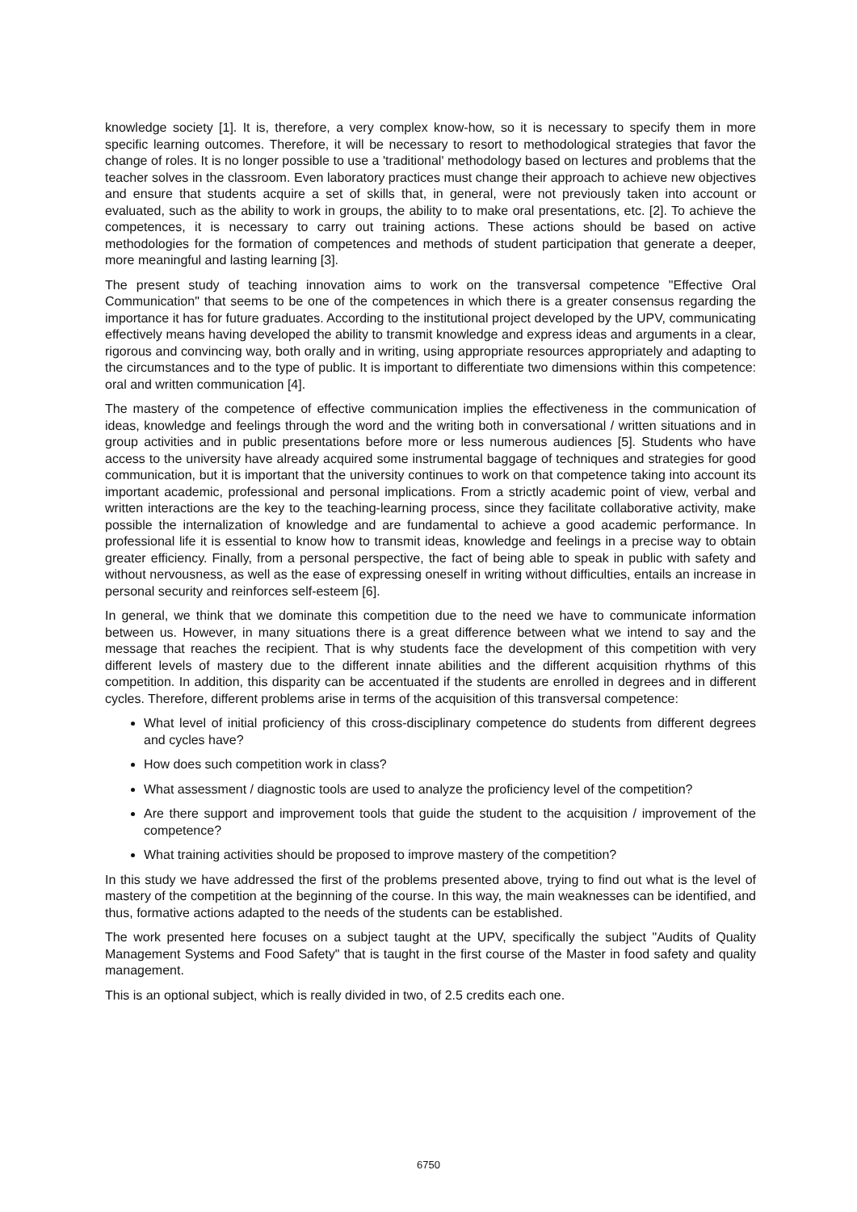knowledge society [1]. It is, therefore, a very complex know-how, so it is necessary to specify them in more specific learning outcomes. Therefore, it will be necessary to resort to methodological strategies that favor the change of roles. It is no longer possible to use a 'traditional' methodology based on lectures and problems that the teacher solves in the classroom. Even laboratory practices must change their approach to achieve new objectives and ensure that students acquire a set of skills that, in general, were not previously taken into account or evaluated, such as the ability to work in groups, the ability to to make oral presentations, etc. [2]. To achieve the competences, it is necessary to carry out training actions. These actions should be based on active methodologies for the formation of competences and methods of student participation that generate a deeper, more meaningful and lasting learning [3].
The present study of teaching innovation aims to work on the transversal competence "Effective Oral Communication" that seems to be one of the competences in which there is a greater consensus regarding the importance it has for future graduates. According to the institutional project developed by the UPV, communicating effectively means having developed the ability to transmit knowledge and express ideas and arguments in a clear, rigorous and convincing way, both orally and in writing, using appropriate resources appropriately and adapting to the circumstances and to the type of public. It is important to differentiate two dimensions within this competence: oral and written communication [4].
The mastery of the competence of effective communication implies the effectiveness in the communication of ideas, knowledge and feelings through the word and the writing both in conversational / written situations and in group activities and in public presentations before more or less numerous audiences [5]. Students who have access to the university have already acquired some instrumental baggage of techniques and strategies for good communication, but it is important that the university continues to work on that competence taking into account its important academic, professional and personal implications. From a strictly academic point of view, verbal and written interactions are the key to the teaching-learning process, since they facilitate collaborative activity, make possible the internalization of knowledge and are fundamental to achieve a good academic performance. In professional life it is essential to know how to transmit ideas, knowledge and feelings in a precise way to obtain greater efficiency. Finally, from a personal perspective, the fact of being able to speak in public with safety and without nervousness, as well as the ease of expressing oneself in writing without difficulties, entails an increase in personal security and reinforces self-esteem [6].
In general, we think that we dominate this competition due to the need we have to communicate information between us. However, in many situations there is a great difference between what we intend to say and the message that reaches the recipient. That is why students face the development of this competition with very different levels of mastery due to the different innate abilities and the different acquisition rhythms of this competition. In addition, this disparity can be accentuated if the students are enrolled in degrees and in different cycles. Therefore, different problems arise in terms of the acquisition of this transversal competence:
What level of initial proficiency of this cross-disciplinary competence do students from different degrees and cycles have?
How does such competition work in class?
What assessment / diagnostic tools are used to analyze the proficiency level of the competition?
Are there support and improvement tools that guide the student to the acquisition / improvement of the competence?
What training activities should be proposed to improve mastery of the competition?
In this study we have addressed the first of the problems presented above, trying to find out what is the level of mastery of the competition at the beginning of the course. In this way, the main weaknesses can be identified, and thus, formative actions adapted to the needs of the students can be established.
The work presented here focuses on a subject taught at the UPV, specifically the subject "Audits of Quality Management Systems and Food Safety" that is taught in the first course of the Master in food safety and quality management.
This is an optional subject, which is really divided in two, of 2.5 credits each one.
6750